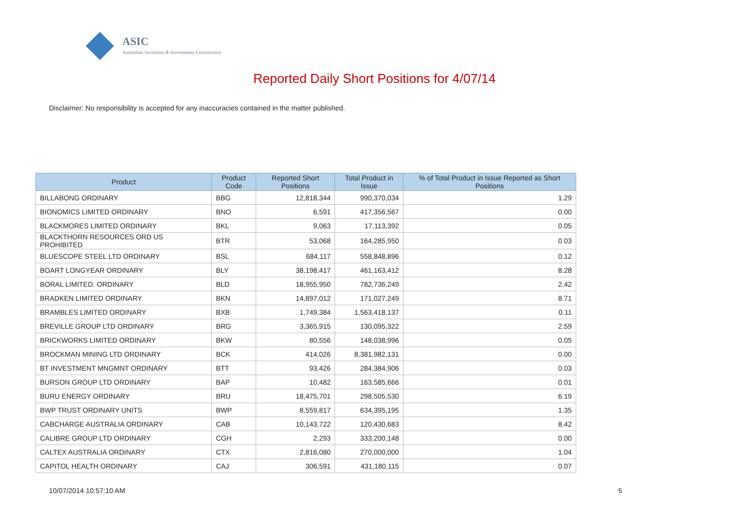ASIC
Australian Securities & Investments Commission
Reported Daily Short Positions for 4/07/14
Disclaimer: No responsibility is accepted for any inaccuracies contained in the matter published.
| Product | Product Code | Reported Short Positions | Total Product in Issue | % of Total Product in Issue Reported as Short Positions |
| --- | --- | --- | --- | --- |
| BILLABONG ORDINARY | BBG | 12,818,344 | 990,370,034 | 1.29 |
| BIONOMICS LIMITED ORDINARY | BNO | 6,591 | 417,356,567 | 0.00 |
| BLACKMORES LIMITED ORDINARY | BKL | 9,063 | 17,113,392 | 0.05 |
| BLACKTHORN RESOURCES ORD US PROHIBITED | BTR | 53,068 | 164,285,950 | 0.03 |
| BLUESCOPE STEEL LTD ORDINARY | BSL | 684,117 | 558,848,896 | 0.12 |
| BOART LONGYEAR ORDINARY | BLY | 38,198,417 | 461,163,412 | 8.28 |
| BORAL LIMITED. ORDINARY | BLD | 18,955,950 | 782,736,249 | 2.42 |
| BRADKEN LIMITED ORDINARY | BKN | 14,897,012 | 171,027,249 | 8.71 |
| BRAMBLES LIMITED ORDINARY | BXB | 1,749,384 | 1,563,418,137 | 0.11 |
| BREVILLE GROUP LTD ORDINARY | BRG | 3,365,915 | 130,095,322 | 2.59 |
| BRICKWORKS LIMITED ORDINARY | BKW | 80,556 | 148,038,996 | 0.05 |
| BROCKMAN MINING LTD ORDINARY | BCK | 414,026 | 8,381,982,131 | 0.00 |
| BT INVESTMENT MNGMNT ORDINARY | BTT | 93,426 | 284,384,906 | 0.03 |
| BURSON GROUP LTD ORDINARY | BAP | 10,482 | 163,585,666 | 0.01 |
| BURU ENERGY ORDINARY | BRU | 18,475,701 | 298,505,530 | 6.19 |
| BWP TRUST ORDINARY UNITS | BWP | 8,559,817 | 634,395,195 | 1.35 |
| CABCHARGE AUSTRALIA ORDINARY | CAB | 10,143,722 | 120,430,683 | 8.42 |
| CALIBRE GROUP LTD ORDINARY | CGH | 2,293 | 333,200,148 | 0.00 |
| CALTEX AUSTRALIA ORDINARY | CTX | 2,816,080 | 270,000,000 | 1.04 |
| CAPITOL HEALTH ORDINARY | CAJ | 306,591 | 431,180,115 | 0.07 |
10/07/2014 10:57:10 AM 5